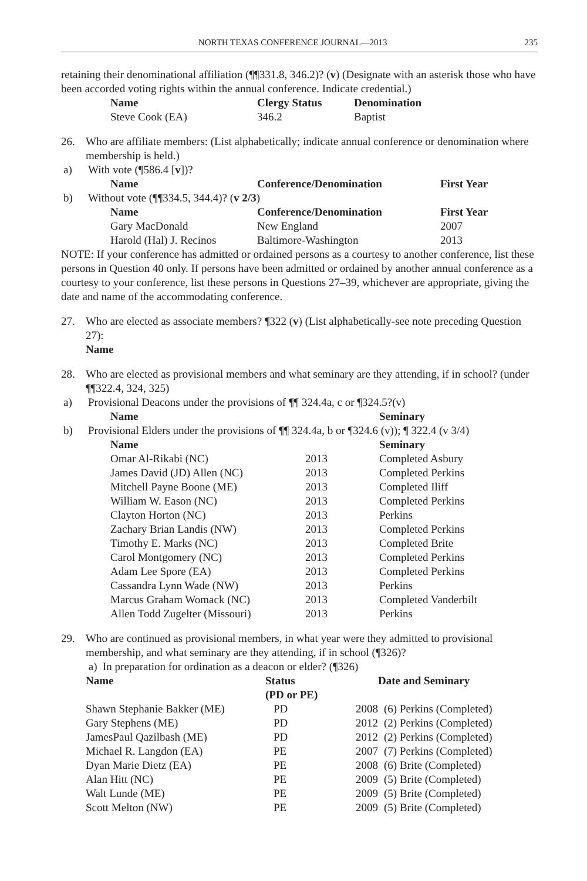NORTH TEXAS CONFERENCE JOURNAL—2013 235
retaining their denominational affiliation (¶¶331.8, 346.2)? (v) (Designate with an asterisk those who have been accorded voting rights within the annual conference. Indicate credential.)
| Name | Clergy Status | Denomination |
| --- | --- | --- |
| Steve Cook (EA) | 346.2 | Baptist |
26. Who are affiliate members: (List alphabetically; indicate annual conference or denomination where membership is held.)
a) With vote (¶586.4 [v])?
| Name | Conference/Denomination | First Year |
| --- | --- | --- |
b) Without vote (¶¶334.5, 344.4)? (v 2/3)
| Name | Conference/Denomination | First Year |
| --- | --- | --- |
| Gary MacDonald | New England | 2007 |
| Harold (Hal) J. Recinos | Baltimore-Washington | 2013 |
NOTE: If your conference has admitted or ordained persons as a courtesy to another conference, list these persons in Question 40 only. If persons have been admitted or ordained by another annual conference as a courtesy to your conference, list these persons in Questions 27–39, whichever are appropriate, giving the date and name of the accommodating conference.
27. Who are elected as associate members? ¶322 (v) (List alphabetically-see note preceding Question 27):
Name
28. Who are elected as provisional members and what seminary are they attending, if in school? (under ¶¶322.4, 324, 325)
a) Provisional Deacons under the provisions of ¶¶ 324.4a, c or ¶324.5?(v)
| Name | Seminary |
| --- | --- |
b) Provisional Elders under the provisions of ¶¶ 324.4a, b or ¶324.6 (v)); ¶ 322.4 (v 3/4)
| Name | | Seminary |
| --- | --- | --- |
| Omar Al-Rikabi (NC) | 2013 | Completed Asbury |
| James David (JD) Allen (NC) | 2013 | Completed Perkins |
| Mitchell Payne Boone (ME) | 2013 | Completed Iliff |
| William W. Eason (NC) | 2013 | Completed Perkins |
| Clayton Horton (NC) | 2013 | Perkins |
| Zachary Brian Landis (NW) | 2013 | Completed Perkins |
| Timothy E. Marks (NC) | 2013 | Completed Brite |
| Carol Montgomery (NC) | 2013 | Completed Perkins |
| Adam Lee Spore (EA) | 2013 | Completed Perkins |
| Cassandra Lynn Wade (NW) | 2013 | Perkins |
| Marcus Graham Womack (NC) | 2013 | Completed Vanderbilt |
| Allen Todd Zugelter (Missouri) | 2013 | Perkins |
29. Who are continued as provisional members, in what year were they admitted to provisional membership, and what seminary are they attending, if in school (¶326)?
a) In preparation for ordination as a deacon or elder? (¶326)
| Name | Status (PD or PE) | Date and Seminary | |
| --- | --- | --- | --- |
| Shawn Stephanie Bakker (ME) | PD | 2008 | (6) Perkins (Completed) |
| Gary Stephens (ME) | PD | 2012 | (2) Perkins (Completed) |
| JamesPaul Qazilbash (ME) | PD | 2012 | (2) Perkins (Completed) |
| Michael R. Langdon (EA) | PE | 2007 | (7) Perkins (Completed) |
| Dyan Marie Dietz (EA) | PE | 2008 | (6) Brite (Completed) |
| Alan Hitt (NC) | PE | 2009 | (5) Brite (Completed) |
| Walt Lunde (ME) | PE | 2009 | (5) Brite (Completed) |
| Scott Melton (NW) | PE | 2009 | (5) Brite (Completed) |